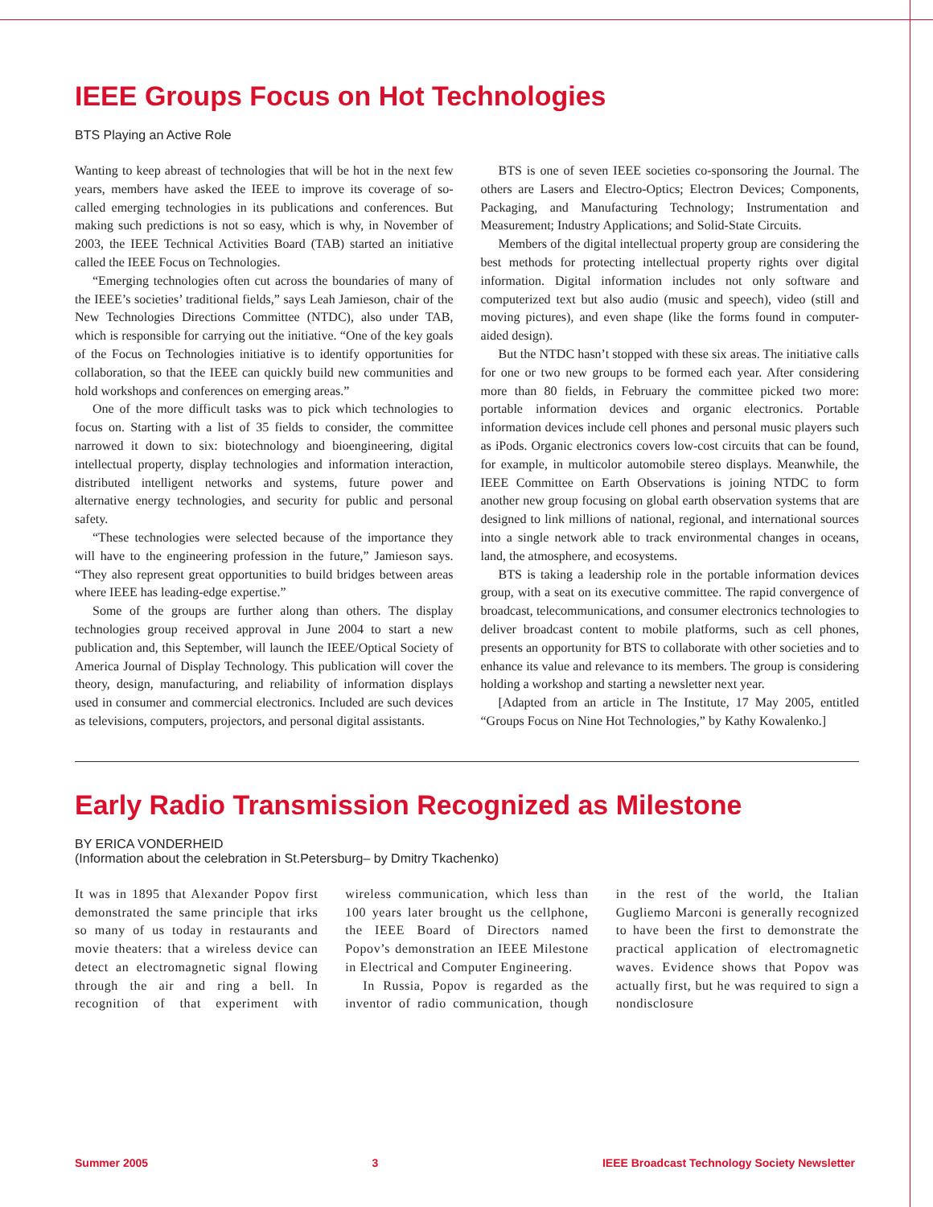IEEE Groups Focus on Hot Technologies
BTS Playing an Active Role
Wanting to keep abreast of technologies that will be hot in the next few years, members have asked the IEEE to improve its coverage of so-called emerging technologies in its publications and conferences. But making such predictions is not so easy, which is why, in November of 2003, the IEEE Technical Activities Board (TAB) started an initiative called the IEEE Focus on Technologies.
“Emerging technologies often cut across the boundaries of many of the IEEE’s societies’ traditional fields,” says Leah Jamieson, chair of the New Technologies Directions Committee (NTDC), also under TAB, which is responsible for carrying out the initiative. “One of the key goals of the Focus on Technologies initiative is to identify opportunities for collaboration, so that the IEEE can quickly build new communities and hold workshops and conferences on emerging areas.”
One of the more difficult tasks was to pick which technologies to focus on. Starting with a list of 35 fields to consider, the committee narrowed it down to six: biotechnology and bioengineering, digital intellectual property, display technologies and information interaction, distributed intelligent networks and systems, future power and alternative energy technologies, and security for public and personal safety.
“These technologies were selected because of the importance they will have to the engineering profession in the future,” Jamieson says. “They also represent great opportunities to build bridges between areas where IEEE has leading-edge expertise.”
Some of the groups are further along than others. The display technologies group received approval in June 2004 to start a new publication and, this September, will launch the IEEE/Optical Society of America Journal of Display Technology. This publication will cover the theory, design, manufacturing, and reliability of information displays used in consumer and commercial electronics. Included are such devices as televisions, computers, projectors, and personal digital assistants.
BTS is one of seven IEEE societies co-sponsoring the Journal. The others are Lasers and Electro-Optics; Electron Devices; Components, Packaging, and Manufacturing Technology; Instrumentation and Measurement; Industry Applications; and Solid-State Circuits.
Members of the digital intellectual property group are considering the best methods for protecting intellectual property rights over digital information. Digital information includes not only software and computerized text but also audio (music and speech), video (still and moving pictures), and even shape (like the forms found in computer-aided design).
But the NTDC hasn’t stopped with these six areas. The initiative calls for one or two new groups to be formed each year. After considering more than 80 fields, in February the committee picked two more: portable information devices and organic electronics. Portable information devices include cell phones and personal music players such as iPods. Organic electronics covers low-cost circuits that can be found, for example, in multicolor automobile stereo displays. Meanwhile, the IEEE Committee on Earth Observations is joining NTDC to form another new group focusing on global earth observation systems that are designed to link millions of national, regional, and international sources into a single network able to track environmental changes in oceans, land, the atmosphere, and ecosystems.
BTS is taking a leadership role in the portable information devices group, with a seat on its executive committee. The rapid convergence of broadcast, telecommunications, and consumer electronics technologies to deliver broadcast content to mobile platforms, such as cell phones, presents an opportunity for BTS to collaborate with other societies and to enhance its value and relevance to its members. The group is considering holding a workshop and starting a newsletter next year.
[Adapted from an article in The Institute, 17 May 2005, entitled “Groups Focus on Nine Hot Technologies,” by Kathy Kowalenko.]
Early Radio Transmission Recognized as Milestone
BY ERICA VONDERHEID
(Information about the celebration in St.Petersburg– by Dmitry Tkachenko)
It was in 1895 that Alexander Popov first demonstrated the same principle that irks so many of us today in restaurants and movie theaters: that a wireless device can detect an electromagnetic signal flowing through the air and ring a bell. In recognition of that experiment with wireless communication, which less than 100 years later brought us the cellphone, the IEEE Board of Directors named Popov’s demonstration an IEEE Milestone in Electrical and Computer Engineering.
In Russia, Popov is regarded as the inventor of radio communication, though in the rest of the world, the Italian Gugliemo Marconi is generally recognized to have been the first to demonstrate the practical application of electromagnetic waves. Evidence shows that Popov was actually first, but he was required to sign a nondisclosure
Summer 2005 3 IEEE Broadcast Technology Society Newsletter